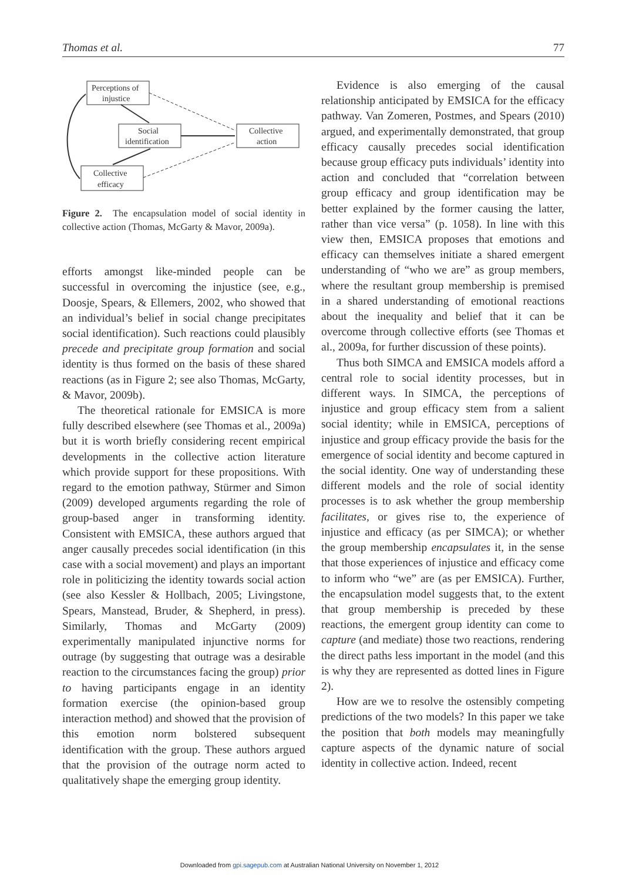Thomas et al. 77
Perceptions of
injustice
Social
identification
Collective
action
Collective
efficacy
Figure 2. The encapsulation model of social identity in collective action (Thomas, McGarty & Mavor, 2009a).
efforts amongst like-minded people can be successful in overcoming the injustice (see, e.g., Doosje, Spears, & Ellemers, 2002, who showed that an individual’s belief in social change precipitates social identification). Such reactions could plausibly precede and precipitate group formation and social identity is thus formed on the basis of these shared reactions (as in Figure 2; see also Thomas, McGarty, & Mavor, 2009b).
The theoretical rationale for EMSICA is more fully described elsewhere (see Thomas et al., 2009a) but it is worth briefly considering recent empirical developments in the collective action literature which provide support for these propositions. With regard to the emotion pathway, Stürmer and Simon (2009) developed arguments regarding the role of group-based anger in transforming identity. Consistent with EMSICA, these authors argued that anger causally precedes social identification (in this case with a social movement) and plays an important role in politicizing the identity towards social action (see also Kessler & Hollbach, 2005; Livingstone, Spears, Manstead, Bruder, & Shepherd, in press). Similarly, Thomas and McGarty (2009) experimentally manipulated injunctive norms for outrage (by suggesting that outrage was a desirable reaction to the circumstances facing the group) prior to having participants engage in an identity formation exercise (the opinion-based group interaction method) and showed that the provision of this emotion norm bolstered subsequent identification with the group. These authors argued that the provision of the outrage norm acted to qualitatively shape the emerging group identity.
Evidence is also emerging of the causal relationship anticipated by EMSICA for the efficacy pathway. Van Zomeren, Postmes, and Spears (2010) argued, and experimentally demonstrated, that group efficacy causally precedes social identification because group efficacy puts individuals’ identity into action and concluded that “correlation between group efficacy and group identification may be better explained by the former causing the latter, rather than vice versa” (p. 1058). In line with this view then, EMSICA proposes that emotions and efficacy can themselves initiate a shared emergent understanding of “who we are” as group members, where the resultant group membership is premised in a shared understanding of emotional reactions about the inequality and belief that it can be overcome through collective efforts (see Thomas et al., 2009a, for further discussion of these points).
Thus both SIMCA and EMSICA models afford a central role to social identity processes, but in different ways. In SIMCA, the perceptions of injustice and group efficacy stem from a salient social identity; while in EMSICA, perceptions of injustice and group efficacy provide the basis for the emergence of social identity and become captured in the social identity. One way of understanding these different models and the role of social identity processes is to ask whether the group membership facilitates, or gives rise to, the experience of injustice and efficacy (as per SIMCA); or whether the group membership encapsulates it, in the sense that those experiences of injustice and efficacy come to inform who “we” are (as per EMSICA). Further, the encapsulation model suggests that, to the extent that group membership is preceded by these reactions, the emergent group identity can come to capture (and mediate) those two reactions, rendering the direct paths less important in the model (and this is why they are represented as dotted lines in Figure 2).
How are we to resolve the ostensibly competing predictions of the two models? In this paper we take the position that both models may meaningfully capture aspects of the dynamic nature of social identity in collective action. Indeed, recent
Downloaded from gpi.sagepub.com at Australian National University on November 1, 2012